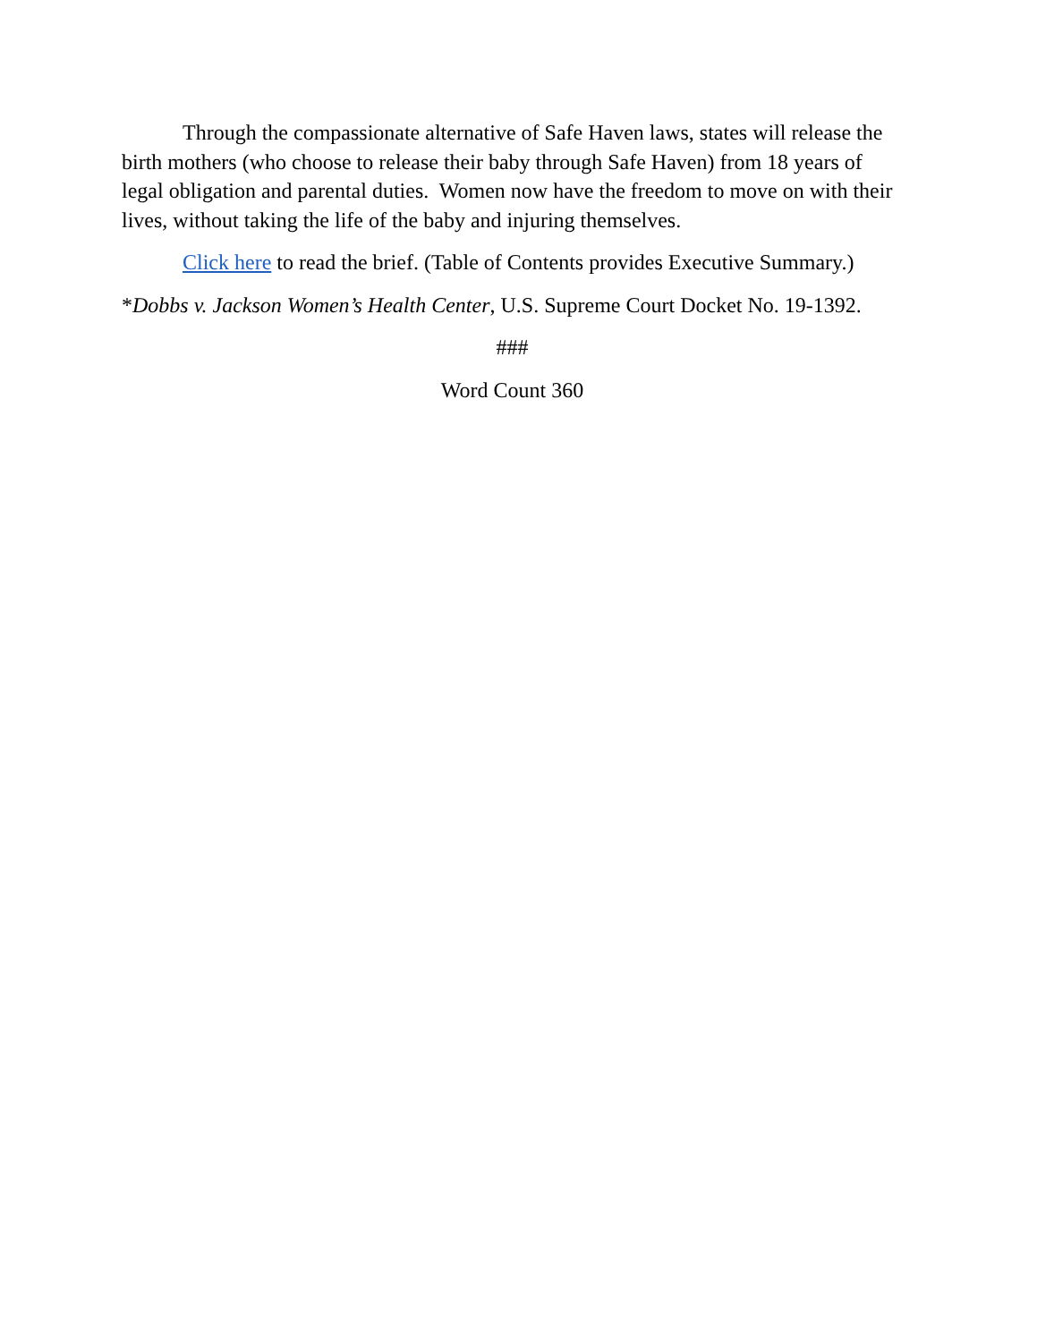Through the compassionate alternative of Safe Haven laws, states will release the birth mothers (who choose to release their baby through Safe Haven) from 18 years of legal obligation and parental duties. Women now have the freedom to move on with their lives, without taking the life of the baby and injuring themselves.
Click here to read the brief. (Table of Contents provides Executive Summary.)
*Dobbs v. Jackson Women’s Health Center, U.S. Supreme Court Docket No. 19-1392.
###
Word Count 360